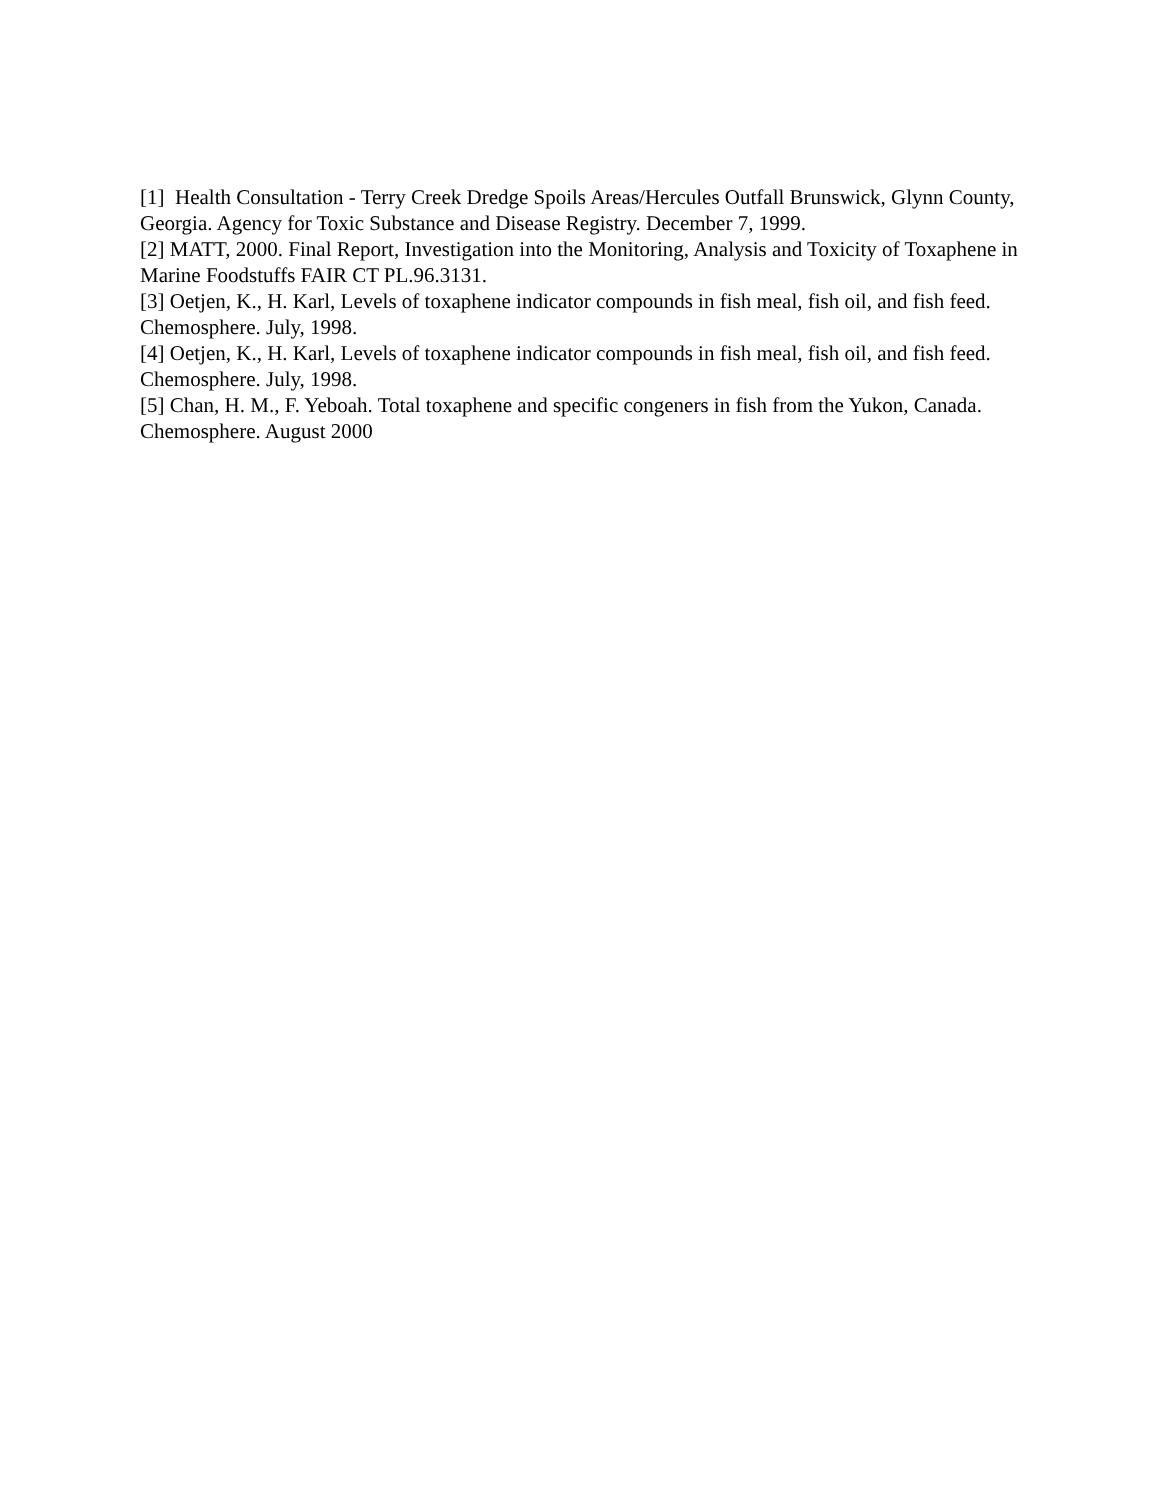[1] Health Consultation - Terry Creek Dredge Spoils Areas/Hercules Outfall Brunswick, Glynn County, Georgia. Agency for Toxic Substance and Disease Registry. December 7, 1999.
[2] MATT, 2000. Final Report, Investigation into the Monitoring, Analysis and Toxicity of Toxaphene in Marine Foodstuffs FAIR CT PL.96.3131.
[3] Oetjen, K., H. Karl, Levels of toxaphene indicator compounds in fish meal, fish oil, and fish feed. Chemosphere. July, 1998.
[4] Oetjen, K., H. Karl, Levels of toxaphene indicator compounds in fish meal, fish oil, and fish feed. Chemosphere. July, 1998.
[5] Chan, H. M., F. Yeboah. Total toxaphene and specific congeners in fish from the Yukon, Canada. Chemosphere. August 2000